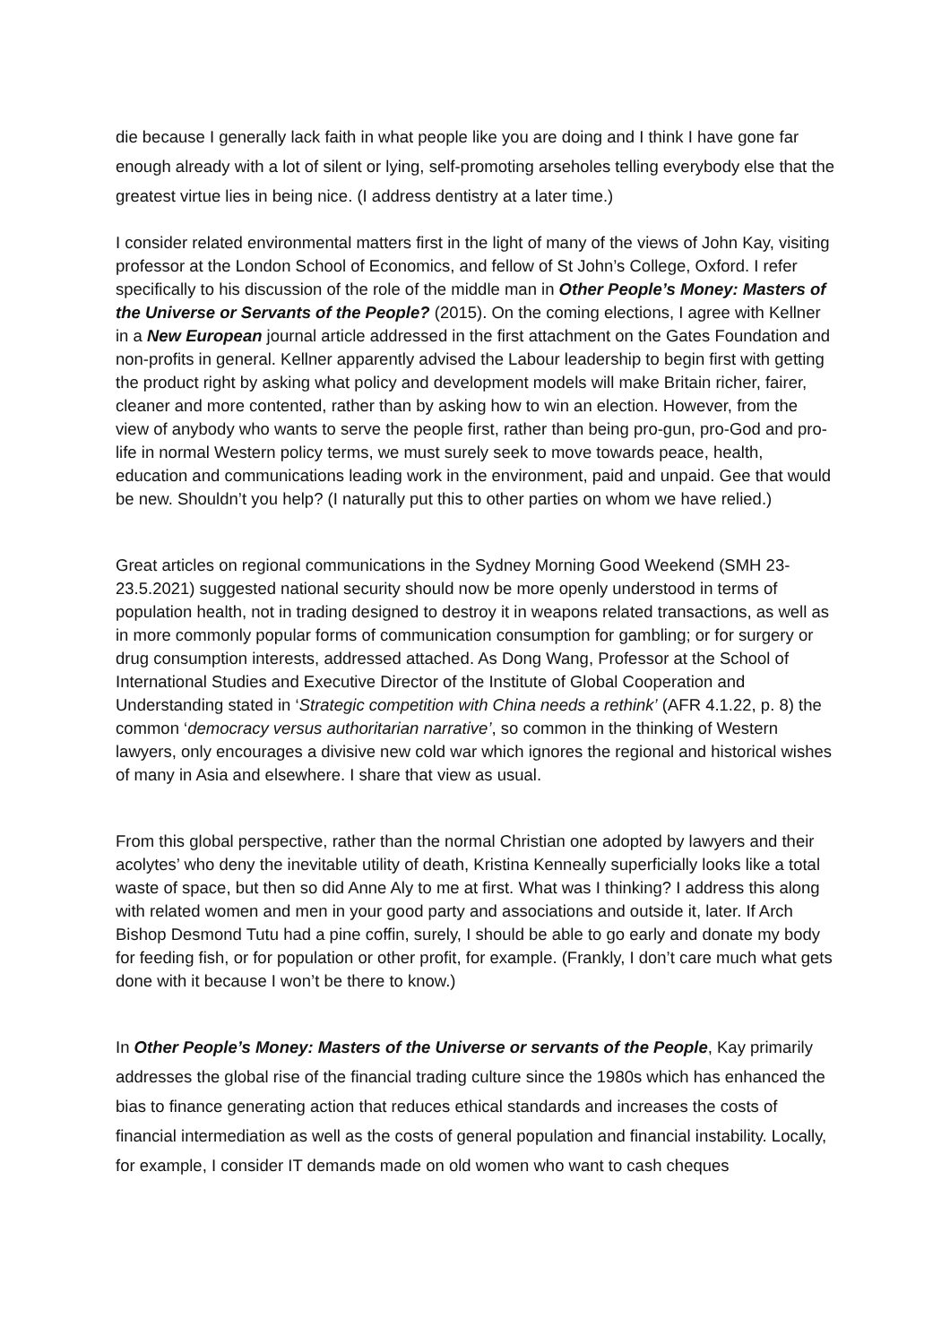die because I generally lack faith in what people like you are doing and I think I have gone far enough already with a lot of silent or lying, self-promoting arseholes telling everybody else that the greatest virtue lies in being nice. (I address dentistry at a later time.)
I consider related environmental matters first in the light of many of the views of John Kay, visiting professor at the London School of Economics, and fellow of St John’s College, Oxford. I refer specifically to his discussion of the role of the middle man in Other People’s Money: Masters of the Universe or Servants of the People? (2015). On the coming elections, I agree with Kellner in a New European journal article addressed in the first attachment on the Gates Foundation and non-profits in general. Kellner apparently advised the Labour leadership to begin first with getting the product right by asking what policy and development models will make Britain richer, fairer, cleaner and more contented, rather than by asking how to win an election. However, from the view of anybody who wants to serve the people first, rather than being pro-gun, pro-God and pro-life in normal Western policy terms, we must surely seek to move towards peace, health, education and communications leading work in the environment, paid and unpaid. Gee that would be new. Shouldn’t you help? (I naturally put this to other parties on whom we have relied.)
Great articles on regional communications in the Sydney Morning Good Weekend (SMH 23-23.5.2021) suggested national security should now be more openly understood in terms of population health, not in trading designed to destroy it in weapons related transactions, as well as in more commonly popular forms of communication consumption for gambling; or for surgery or drug consumption interests, addressed attached. As Dong Wang, Professor at the School of International Studies and Executive Director of the Institute of Global Cooperation and Understanding stated in ‘Strategic competition with China needs a rethink’ (AFR 4.1.22, p. 8) the common ‘democracy versus authoritarian narrative’, so common in the thinking of Western lawyers, only encourages a divisive new cold war which ignores the regional and historical wishes of many in Asia and elsewhere. I share that view as usual.
From this global perspective, rather than the normal Christian one adopted by lawyers and their acolytes’ who deny the inevitable utility of death, Kristina Kenneally superficially looks like a total waste of space, but then so did Anne Aly to me at first. What was I thinking? I address this along with related women and men in your good party and associations and outside it, later. If Arch Bishop Desmond Tutu had a pine coffin, surely, I should be able to go early and donate my body for feeding fish, or for population or other profit, for example. (Frankly, I don’t care much what gets done with it because I won’t be there to know.)
In Other People’s Money: Masters of the Universe or servants of the People, Kay primarily addresses the global rise of the financial trading culture since the 1980s which has enhanced the bias to finance generating action that reduces ethical standards and increases the costs of financial intermediation as well as the costs of general population and financial instability. Locally, for example, I consider IT demands made on old women who want to cash cheques